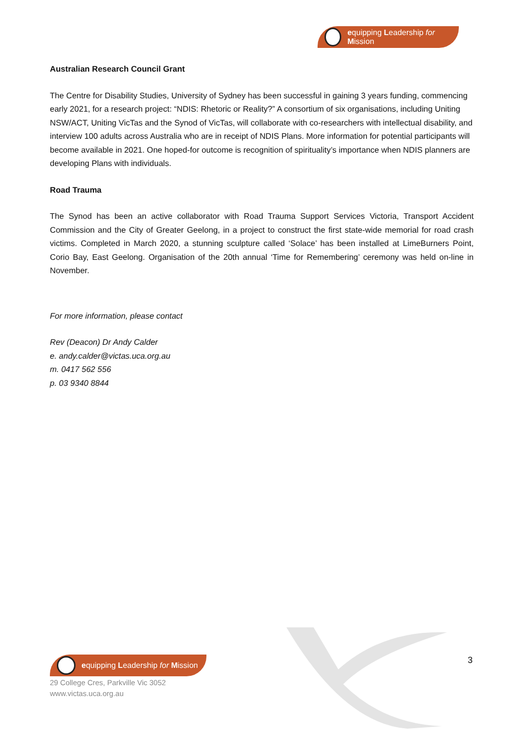equipping Leadership for Mission
Australian Research Council Grant
The Centre for Disability Studies, University of Sydney has been successful in gaining 3 years funding, commencing early 2021, for a research project: “NDIS: Rhetoric or Reality?” A consortium of six organisations, including Uniting NSW/ACT, Uniting VicTas and the Synod of VicTas, will collaborate with co-researchers with intellectual disability, and interview 100 adults across Australia who are in receipt of NDIS Plans. More information for potential participants will become available in 2021. One hoped-for outcome is recognition of spirituality’s importance when NDIS planners are developing Plans with individuals.
Road Trauma
The Synod has been an active collaborator with Road Trauma Support Services Victoria, Transport Accident Commission and the City of Greater Geelong, in a project to construct the first state-wide memorial for road crash victims. Completed in March 2020, a stunning sculpture called ‘Solace’ has been installed at LimeBurners Point, Corio Bay, East Geelong. Organisation of the 20th annual ‘Time for Remembering’ ceremony was held on-line in November.
For more information, please contact
Rev (Deacon) Dr Andy Calder
e. andy.calder@victas.uca.org.au
m. 0417 562 556
p. 03 9340 8844
equipping Leadership for Mission
29 College Cres, Parkville Vic 3052
www.victas.uca.org.au
3